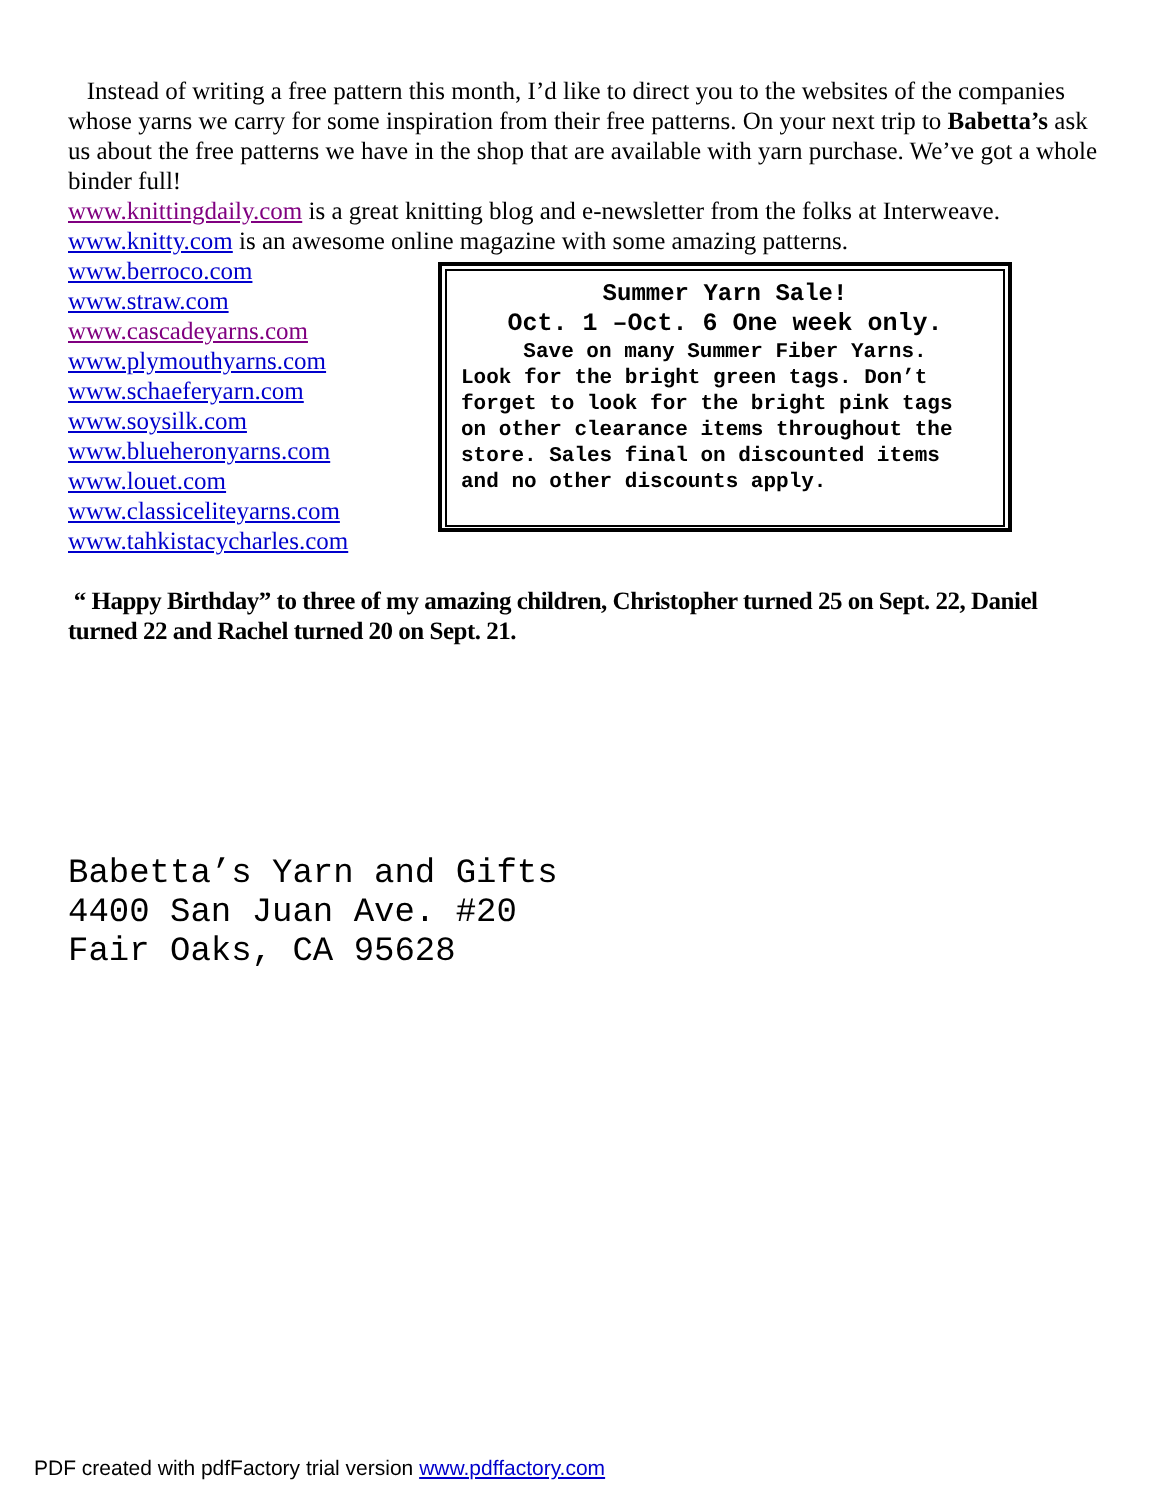Instead of writing a free pattern this month, I’d like to direct you to the websites of the companies whose yarns we carry for some inspiration from their free patterns. On your next trip to Babetta’s ask us about the free patterns we have in the shop that are available with yarn purchase. We’ve got a whole binder full!
www.knittingdaily.com is a great knitting blog and e-newsletter from the folks at Interweave.
www.knitty.com is an awesome online magazine with some amazing patterns.
www.berroco.com
www.straw.com
www.cascadeyarns.com
www.plymouthyarns.com
www.schaeferyarn.com
www.soysilk.com
www.blueheronyarns.com
www.louet.com
www.classiceliteyarns.com
www.tahkistacycharles.com
Summer Yarn Sale!
Oct. 1 –Oct. 6 One week only.
Save on many Summer Fiber Yarns.
Look for the bright green tags. Don’t forget to look for the bright pink tags on other clearance items throughout the store. Sales final on discounted items and no other discounts apply.
“ Happy Birthday” to three of my amazing children, Christopher turned 25 on Sept. 22, Daniel turned 22 and Rachel turned 20 on Sept. 21.
Babetta’s Yarn and Gifts
4400 San Juan Ave. #20
Fair Oaks, CA 95628
PDF created with pdfFactory trial version www.pdffactory.com